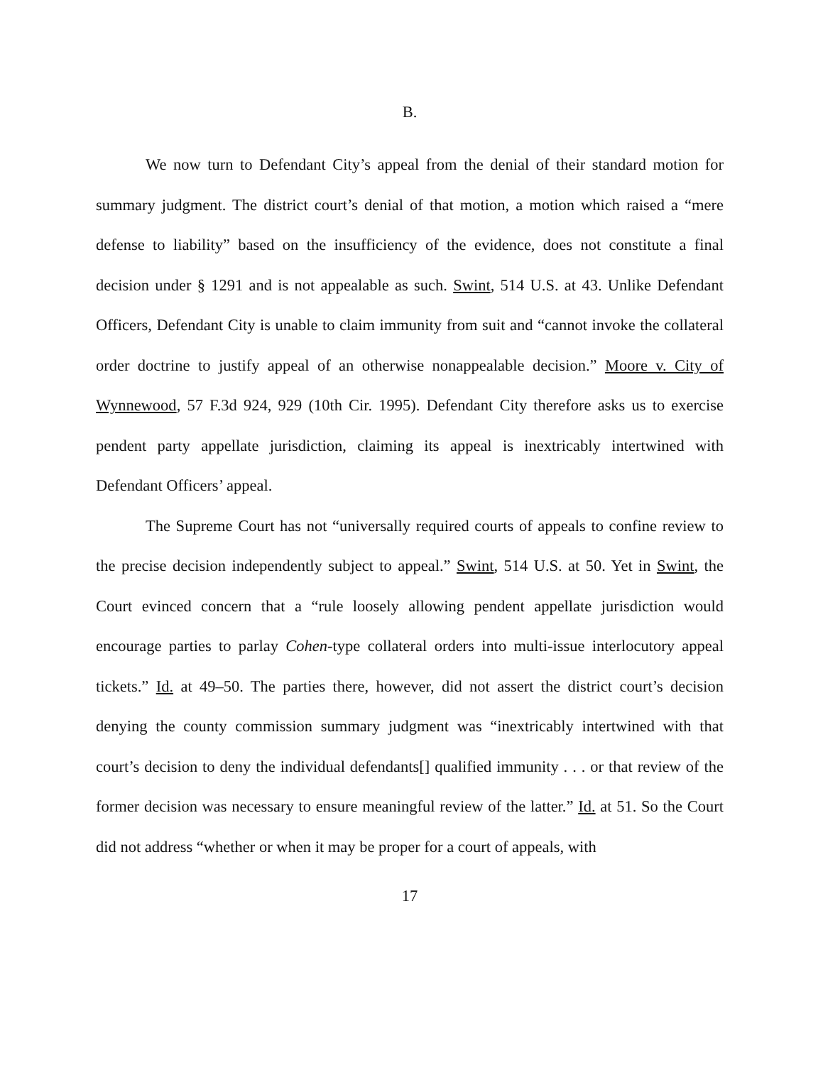B.
We now turn to Defendant City’s appeal from the denial of their standard motion for summary judgment. The district court’s denial of that motion, a motion which raised a “mere defense to liability” based on the insufficiency of the evidence, does not constitute a final decision under § 1291 and is not appealable as such. Swint, 514 U.S. at 43. Unlike Defendant Officers, Defendant City is unable to claim immunity from suit and “cannot invoke the collateral order doctrine to justify appeal of an otherwise nonappealable decision.” Moore v. City of Wynnewood, 57 F.3d 924, 929 (10th Cir. 1995). Defendant City therefore asks us to exercise pendent party appellate jurisdiction, claiming its appeal is inextricably intertwined with Defendant Officers’ appeal.
The Supreme Court has not “universally required courts of appeals to confine review to the precise decision independently subject to appeal.” Swint, 514 U.S. at 50. Yet in Swint, the Court evinced concern that a “rule loosely allowing pendent appellate jurisdiction would encourage parties to parlay Cohen-type collateral orders into multi-issue interlocutory appeal tickets.” Id. at 49–50. The parties there, however, did not assert the district court’s decision denying the county commission summary judgment was “inextricably intertwined with that court’s decision to deny the individual defendants[] qualified immunity . . . or that review of the former decision was necessary to ensure meaningful review of the latter.” Id. at 51. So the Court did not address “whether or when it may be proper for a court of appeals, with
17